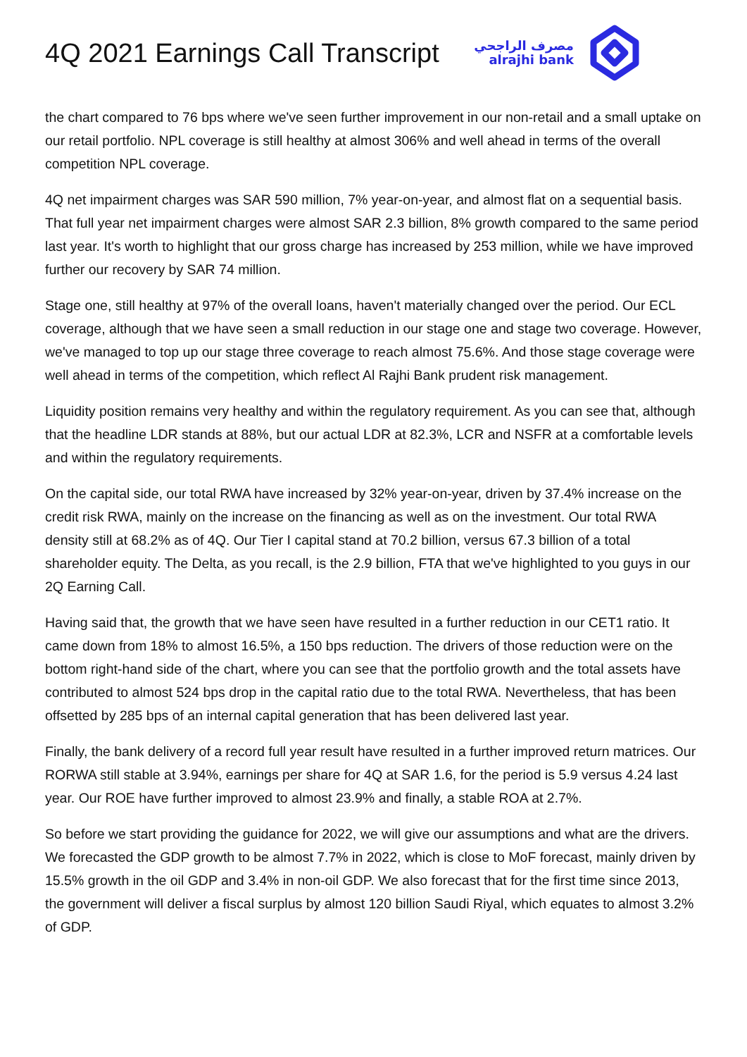4Q 2021 Earnings Call Transcript
مصرف الراجحي
alrajhi bank
the chart compared to 76 bps where we've seen further improvement in our non-retail and a small uptake on our retail portfolio. NPL coverage is still healthy at almost 306% and well ahead in terms of the overall competition NPL coverage.
4Q net impairment charges was SAR 590 million, 7% year-on-year, and almost flat on a sequential basis. That full year net impairment charges were almost SAR 2.3 billion, 8% growth compared to the same period last year. It's worth to highlight that our gross charge has increased by 253 million, while we have improved further our recovery by SAR 74 million.
Stage one, still healthy at 97% of the overall loans, haven't materially changed over the period. Our ECL coverage, although that we have seen a small reduction in our stage one and stage two coverage. However, we've managed to top up our stage three coverage to reach almost 75.6%. And those stage coverage were well ahead in terms of the competition, which reflect Al Rajhi Bank prudent risk management.
Liquidity position remains very healthy and within the regulatory requirement. As you can see that, although that the headline LDR stands at 88%, but our actual LDR at 82.3%, LCR and NSFR at a comfortable levels and within the regulatory requirements.
On the capital side, our total RWA have increased by 32% year-on-year, driven by 37.4% increase on the credit risk RWA, mainly on the increase on the financing as well as on the investment. Our total RWA density still at 68.2% as of 4Q. Our Tier I capital stand at 70.2 billion, versus 67.3 billion of a total shareholder equity. The Delta, as you recall, is the 2.9 billion, FTA that we've highlighted to you guys in our 2Q Earning Call.
Having said that, the growth that we have seen have resulted in a further reduction in our CET1 ratio. It came down from 18% to almost 16.5%, a 150 bps reduction. The drivers of those reduction were on the bottom right-hand side of the chart, where you can see that the portfolio growth and the total assets have contributed to almost 524 bps drop in the capital ratio due to the total RWA. Nevertheless, that has been offsetted by 285 bps of an internal capital generation that has been delivered last year.
Finally, the bank delivery of a record full year result have resulted in a further improved return matrices. Our RORWA still stable at 3.94%, earnings per share for 4Q at SAR 1.6, for the period is 5.9 versus 4.24 last year. Our ROE have further improved to almost 23.9% and finally, a stable ROA at 2.7%.
So before we start providing the guidance for 2022, we will give our assumptions and what are the drivers. We forecasted the GDP growth to be almost 7.7% in 2022, which is close to MoF forecast, mainly driven by 15.5% growth in the oil GDP and 3.4% in non-oil GDP. We also forecast that for the first time since 2013, the government will deliver a fiscal surplus by almost 120 billion Saudi Riyal, which equates to almost 3.2% of GDP.